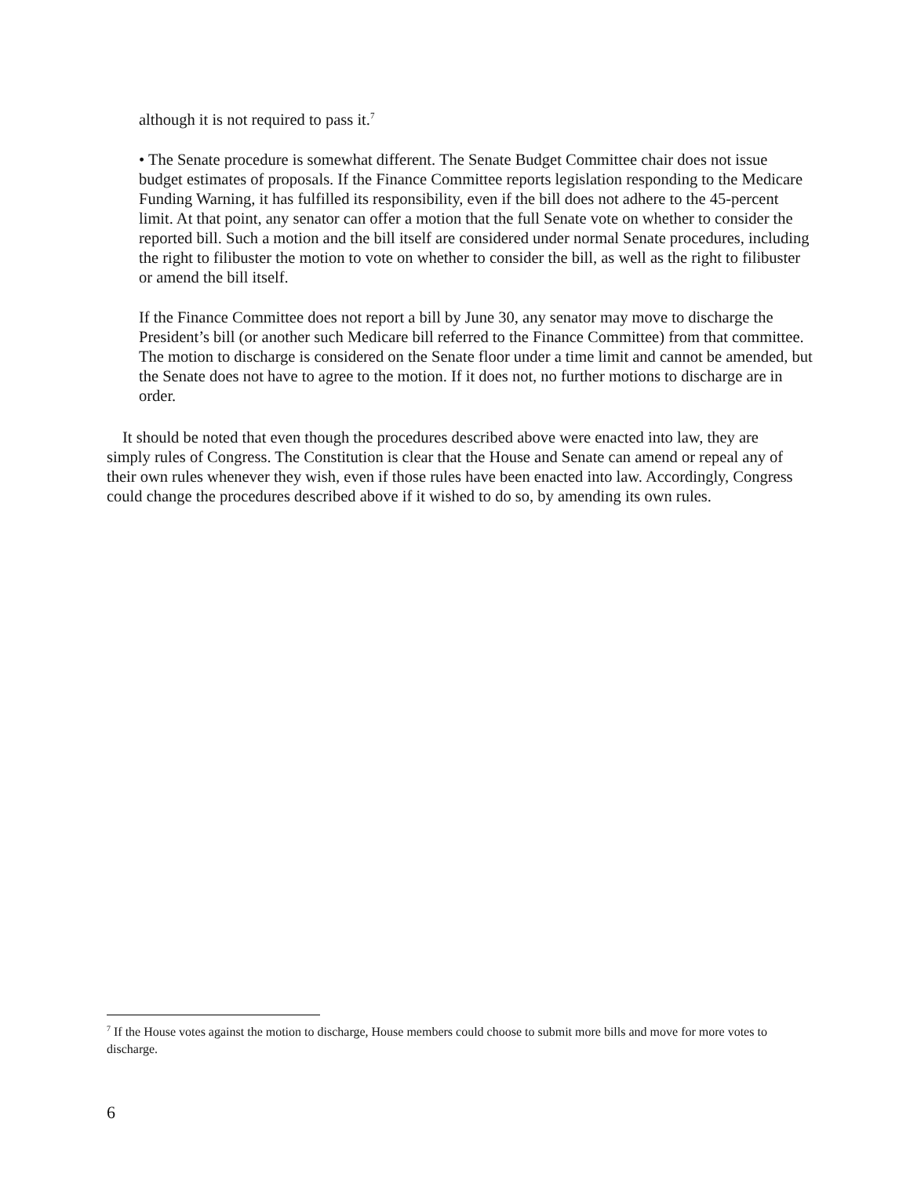although it is not required to pass it.<sup>7</sup>
• The Senate procedure is somewhat different. The Senate Budget Committee chair does not issue budget estimates of proposals. If the Finance Committee reports legislation responding to the Medicare Funding Warning, it has fulfilled its responsibility, even if the bill does not adhere to the 45-percent limit. At that point, any senator can offer a motion that the full Senate vote on whether to consider the reported bill. Such a motion and the bill itself are considered under normal Senate procedures, including the right to filibuster the motion to vote on whether to consider the bill, as well as the right to filibuster or amend the bill itself.
If the Finance Committee does not report a bill by June 30, any senator may move to discharge the President’s bill (or another such Medicare bill referred to the Finance Committee) from that committee. The motion to discharge is considered on the Senate floor under a time limit and cannot be amended, but the Senate does not have to agree to the motion. If it does not, no further motions to discharge are in order.
It should be noted that even though the procedures described above were enacted into law, they are simply rules of Congress. The Constitution is clear that the House and Senate can amend or repeal any of their own rules whenever they wish, even if those rules have been enacted into law. Accordingly, Congress could change the procedures described above if it wished to do so, by amending its own rules.
<sup>7</sup> If the House votes against the motion to discharge, House members could choose to submit more bills and move for more votes to discharge.
6